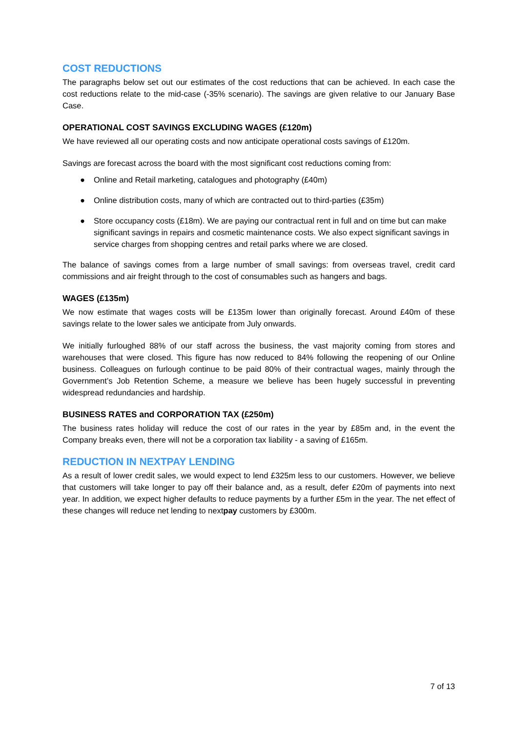COST REDUCTIONS
The paragraphs below set out our estimates of the cost reductions that can be achieved. In each case the cost reductions relate to the mid-case (-35% scenario). The savings are given relative to our January Base Case.
OPERATIONAL COST SAVINGS EXCLUDING WAGES (£120m)
We have reviewed all our operating costs and now anticipate operational costs savings of £120m.
Savings are forecast across the board with the most significant cost reductions coming from:
● Online and Retail marketing, catalogues and photography (£40m)
● Online distribution costs, many of which are contracted out to third-parties (£35m)
● Store occupancy costs (£18m). We are paying our contractual rent in full and on time but can make significant savings in repairs and cosmetic maintenance costs. We also expect significant savings in service charges from shopping centres and retail parks where we are closed.
The balance of savings comes from a large number of small savings: from overseas travel, credit card commissions and air freight through to the cost of consumables such as hangers and bags.
WAGES (£135m)
We now estimate that wages costs will be £135m lower than originally forecast. Around £40m of these savings relate to the lower sales we anticipate from July onwards.
We initially furloughed 88% of our staff across the business, the vast majority coming from stores and warehouses that were closed. This figure has now reduced to 84% following the reopening of our Online business. Colleagues on furlough continue to be paid 80% of their contractual wages, mainly through the Government’s Job Retention Scheme, a measure we believe has been hugely successful in preventing widespread redundancies and hardship.
BUSINESS RATES and CORPORATION TAX (£250m)
The business rates holiday will reduce the cost of our rates in the year by £85m and, in the event the Company breaks even, there will not be a corporation tax liability - a saving of £165m.
REDUCTION IN NEXTPAY LENDING
As a result of lower credit sales, we would expect to lend £325m less to our customers. However, we believe that customers will take longer to pay off their balance and, as a result, defer £20m of payments into next year. In addition, we expect higher defaults to reduce payments by a further £5m in the year. The net effect of these changes will reduce net lending to nextpay customers by £300m.
7 of 13